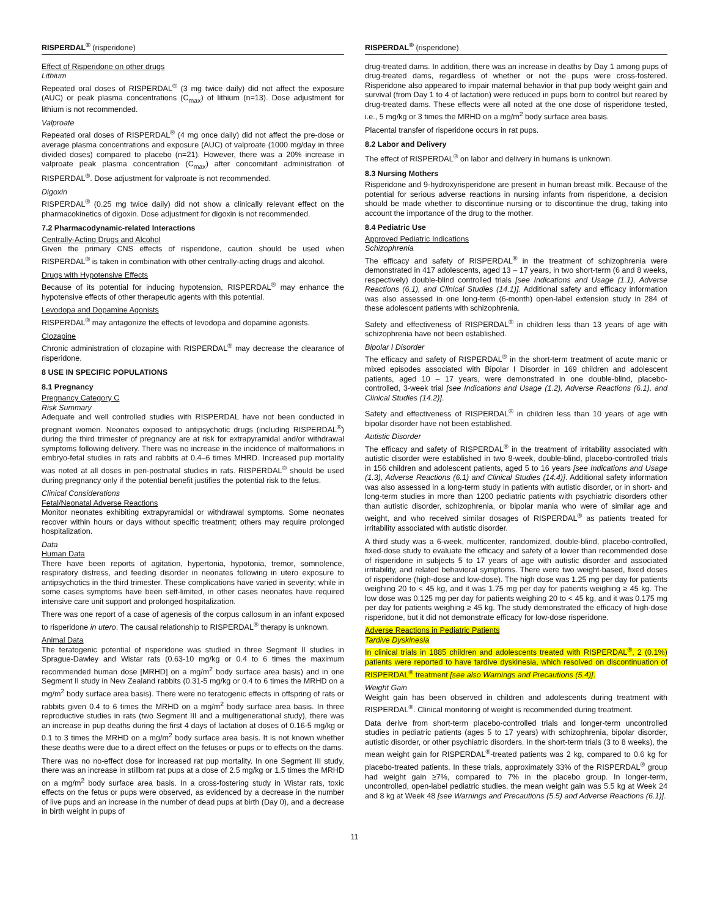RISPERDAL<sup>®</sup> (risperidone)
Effect of Risperidone on other drugs
Lithium
Repeated oral doses of RISPERDAL<sup>®</sup> (3 mg twice daily) did not affect the exposure (AUC) or peak plasma concentrations (C<sub>max</sub>) of lithium (n=13). Dose adjustment for lithium is not recommended.
Valproate
Repeated oral doses of RISPERDAL<sup>®</sup> (4 mg once daily) did not affect the pre-dose or average plasma concentrations and exposure (AUC) of valproate (1000 mg/day in three divided doses) compared to placebo (n=21). However, there was a 20% increase in valproate peak plasma concentration (C<sub>max</sub>) after concomitant administration of RISPERDAL<sup>®</sup>. Dose adjustment for valproate is not recommended.
Digoxin
RISPERDAL<sup>®</sup> (0.25 mg twice daily) did not show a clinically relevant effect on the pharmacokinetics of digoxin. Dose adjustment for digoxin is not recommended.
7.2 Pharmacodynamic-related Interactions
Centrally-Acting Drugs and Alcohol
Given the primary CNS effects of risperidone, caution should be used when RISPERDAL<sup>®</sup> is taken in combination with other centrally-acting drugs and alcohol.
Drugs with Hypotensive Effects
Because of its potential for inducing hypotension, RISPERDAL<sup>®</sup> may enhance the hypotensive effects of other therapeutic agents with this potential.
Levodopa and Dopamine Agonists
RISPERDAL<sup>®</sup> may antagonize the effects of levodopa and dopamine agonists.
Clozapine
Chronic administration of clozapine with RISPERDAL<sup>®</sup> may decrease the clearance of risperidone.
8 USE IN SPECIFIC POPULATIONS
8.1 Pregnancy
Pregnancy Category C
Risk Summary
Adequate and well controlled studies with RISPERDAL have not been conducted in pregnant women. Neonates exposed to antipsychotic drugs (including RISPERDAL<sup>®</sup>) during the third trimester of pregnancy are at risk for extrapyramidal and/or withdrawal symptoms following delivery. There was no increase in the incidence of malformations in embryo-fetal studies in rats and rabbits at 0.4–6 times MHRD. Increased pup mortality was noted at all doses in peri-postnatal studies in rats. RISPERDAL<sup>®</sup> should be used during pregnancy only if the potential benefit justifies the potential risk to the fetus.
Clinical Considerations
Fetal/Neonatal Adverse Reactions
Monitor neonates exhibiting extrapyramidal or withdrawal symptoms. Some neonates recover within hours or days without specific treatment; others may require prolonged hospitalization.
Data
Human Data
There have been reports of agitation, hypertonia, hypotonia, tremor, somnolence, respiratory distress, and feeding disorder in neonates following in utero exposure to antipsychotics in the third trimester. These complications have varied in severity; while in some cases symptoms have been self-limited, in other cases neonates have required intensive care unit support and prolonged hospitalization.
There was one report of a case of agenesis of the corpus callosum in an infant exposed to risperidone in utero. The causal relationship to RISPERDAL<sup>®</sup> therapy is unknown.
Animal Data
The teratogenic potential of risperidone was studied in three Segment II studies in Sprague-Dawley and Wistar rats (0.63-10 mg/kg or 0.4 to 6 times the maximum recommended human dose [MRHD] on a mg/m<sup>2</sup> body surface area basis) and in one Segment II study in New Zealand rabbits (0.31-5 mg/kg or 0.4 to 6 times the MRHD on a mg/m<sup>2</sup> body surface area basis). There were no teratogenic effects in offspring of rats or rabbits given 0.4 to 6 times the MRHD on a mg/m<sup>2</sup> body surface area basis. In three reproductive studies in rats (two Segment III and a multigenerational study), there was an increase in pup deaths during the first 4 days of lactation at doses of 0.16-5 mg/kg or 0.1 to 3 times the MRHD on a mg/m<sup>2</sup> body surface area basis. It is not known whether these deaths were due to a direct effect on the fetuses or pups or to effects on the dams.
There was no no-effect dose for increased rat pup mortality. In one Segment III study, there was an increase in stillborn rat pups at a dose of 2.5 mg/kg or 1.5 times the MRHD on a mg/m<sup>2</sup> body surface area basis. In a cross-fostering study in Wistar rats, toxic effects on the fetus or pups were observed, as evidenced by a decrease in the number of live pups and an increase in the number of dead pups at birth (Day 0), and a decrease in birth weight in pups of
RISPERDAL<sup>®</sup> (risperidone)
drug-treated dams. In addition, there was an increase in deaths by Day 1 among pups of drug-treated dams, regardless of whether or not the pups were cross-fostered. Risperidone also appeared to impair maternal behavior in that pup body weight gain and survival (from Day 1 to 4 of lactation) were reduced in pups born to control but reared by drug-treated dams. These effects were all noted at the one dose of risperidone tested, i.e., 5 mg/kg or 3 times the MRHD on a mg/m<sup>2</sup> body surface area basis.
Placental transfer of risperidone occurs in rat pups.
8.2 Labor and Delivery
The effect of RISPERDAL<sup>®</sup> on labor and delivery in humans is unknown.
8.3 Nursing Mothers
Risperidone and 9-hydroxyrisperidone are present in human breast milk. Because of the potential for serious adverse reactions in nursing infants from risperidone, a decision should be made whether to discontinue nursing or to discontinue the drug, taking into account the importance of the drug to the mother.
8.4 Pediatric Use
Approved Pediatric Indications
Schizophrenia
The efficacy and safety of RISPERDAL<sup>®</sup> in the treatment of schizophrenia were demonstrated in 417 adolescents, aged 13 – 17 years, in two short-term (6 and 8 weeks, respectively) double-blind controlled trials [see Indications and Usage (1.1), Adverse Reactions (6.1), and Clinical Studies (14.1)]. Additional safety and efficacy information was also assessed in one long-term (6-month) open-label extension study in 284 of these adolescent patients with schizophrenia.
Safety and effectiveness of RISPERDAL<sup>®</sup> in children less than 13 years of age with schizophrenia have not been established.
Bipolar I Disorder
The efficacy and safety of RISPERDAL<sup>®</sup> in the short-term treatment of acute manic or mixed episodes associated with Bipolar I Disorder in 169 children and adolescent patients, aged 10 – 17 years, were demonstrated in one double-blind, placebo-controlled, 3-week trial [see Indications and Usage (1.2), Adverse Reactions (6.1), and Clinical Studies (14.2)].
Safety and effectiveness of RISPERDAL<sup>®</sup> in children less than 10 years of age with bipolar disorder have not been established.
Autistic Disorder
The efficacy and safety of RISPERDAL<sup>®</sup> in the treatment of irritability associated with autistic disorder were established in two 8-week, double-blind, placebo-controlled trials in 156 children and adolescent patients, aged 5 to 16 years [see Indications and Usage (1.3), Adverse Reactions (6.1) and Clinical Studies (14.4)]. Additional safety information was also assessed in a long-term study in patients with autistic disorder, or in short- and long-term studies in more than 1200 pediatric patients with psychiatric disorders other than autistic disorder, schizophrenia, or bipolar mania who were of similar age and weight, and who received similar dosages of RISPERDAL<sup>®</sup> as patients treated for irritability associated with autistic disorder.
A third study was a 6-week, multicenter, randomized, double-blind, placebo-controlled, fixed-dose study to evaluate the efficacy and safety of a lower than recommended dose of risperidone in subjects 5 to 17 years of age with autistic disorder and associated irritability, and related behavioral symptoms. There were two weight-based, fixed doses of risperidone (high-dose and low-dose). The high dose was 1.25 mg per day for patients weighing 20 to < 45 kg, and it was 1.75 mg per day for patients weighing ≥ 45 kg. The low dose was 0.125 mg per day for patients weighing 20 to < 45 kg, and it was 0.175 mg per day for patients weighing ≥ 45 kg. The study demonstrated the efficacy of high-dose risperidone, but it did not demonstrate efficacy for low-dose risperidone.
Adverse Reactions in Pediatric Patients
Tardive Dyskinesia
In clinical trials in 1885 children and adolescents treated with RISPERDAL<sup>®</sup>, 2 (0.1%) patients were reported to have tardive dyskinesia, which resolved on discontinuation of RISPERDAL<sup>®</sup> treatment [see also Warnings and Precautions (5.4)].
Weight Gain
Weight gain has been observed in children and adolescents during treatment with RISPERDAL<sup>®</sup>. Clinical monitoring of weight is recommended during treatment.
Data derive from short-term placebo-controlled trials and longer-term uncontrolled studies in pediatric patients (ages 5 to 17 years) with schizophrenia, bipolar disorder, autistic disorder, or other psychiatric disorders. In the short-term trials (3 to 8 weeks), the mean weight gain for RISPERDAL<sup>®</sup>-treated patients was 2 kg, compared to 0.6 kg for placebo-treated patients. In these trials, approximately 33% of the RISPERDAL<sup>®</sup> group had weight gain ≥7%, compared to 7% in the placebo group. In longer-term, uncontrolled, open-label pediatric studies, the mean weight gain was 5.5 kg at Week 24 and 8 kg at Week 48 [see Warnings and Precautions (5.5) and Adverse Reactions (6.1)].
11